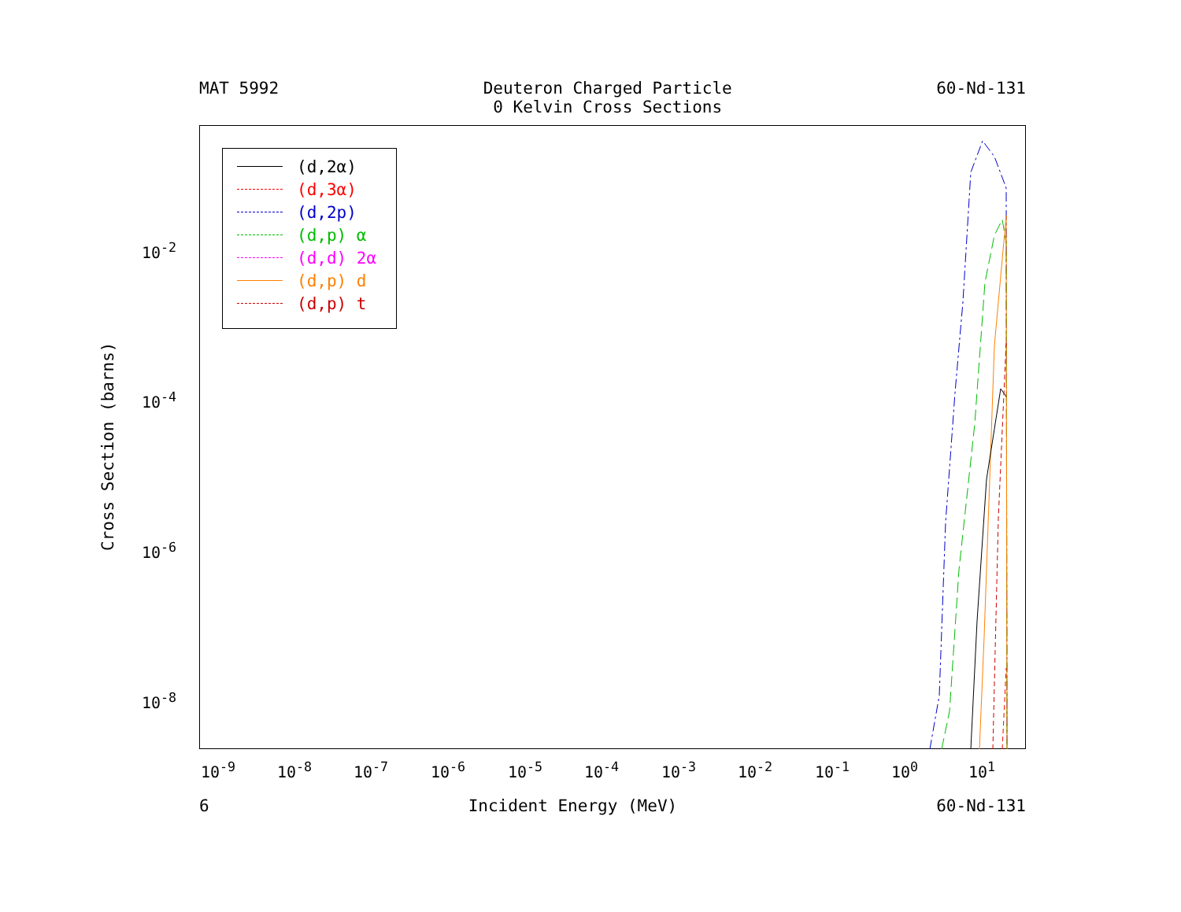MAT 5992 Deuteron Charged Particle
0 Kelvin Cross Sections
60-Nd-131
Cross Section (barns)
10<sup>-2</sup>
10<sup>-4</sup>
10<sup>-6</sup>
10<sup>-8</sup>
10<sup>-9</sup> 10<sup>-8</sup> 10<sup>-7</sup> 10<sup>-6</sup> 10<sup>-5</sup> 10<sup>-4</sup> 10<sup>-3</sup> 10<sup>-2</sup> 10<sup>-1</sup> 10<sup>0</sup> 10<sup>1</sup>
(d,2α)
(d,3α)
(d,2p)
(d,p) α
(d,d) 2α
(d,p) d
(d,p) t
6 Incident Energy (MeV) 60-Nd-131